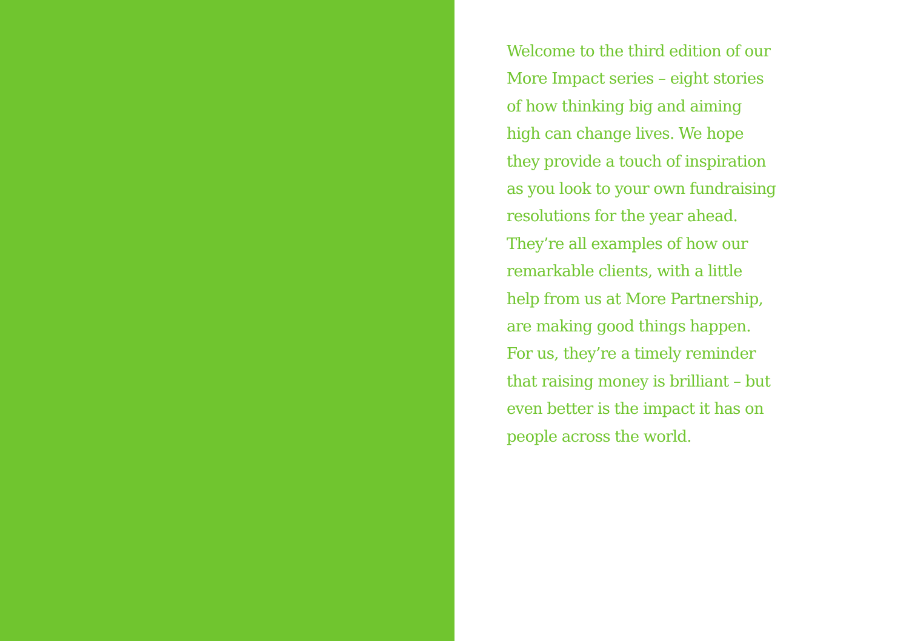Welcome to the third edition of our
More Impact series – eight stories
of how thinking big and aiming
high can change lives. We hope
they provide a touch of inspiration
as you look to your own fundraising
resolutions for the year ahead.
They’re all examples of how our
remarkable clients, with a little
help from us at More Partnership,
are making good things happen.
For us, they’re a timely reminder
that raising money is brilliant – but
even better is the impact it has on
people across the world.